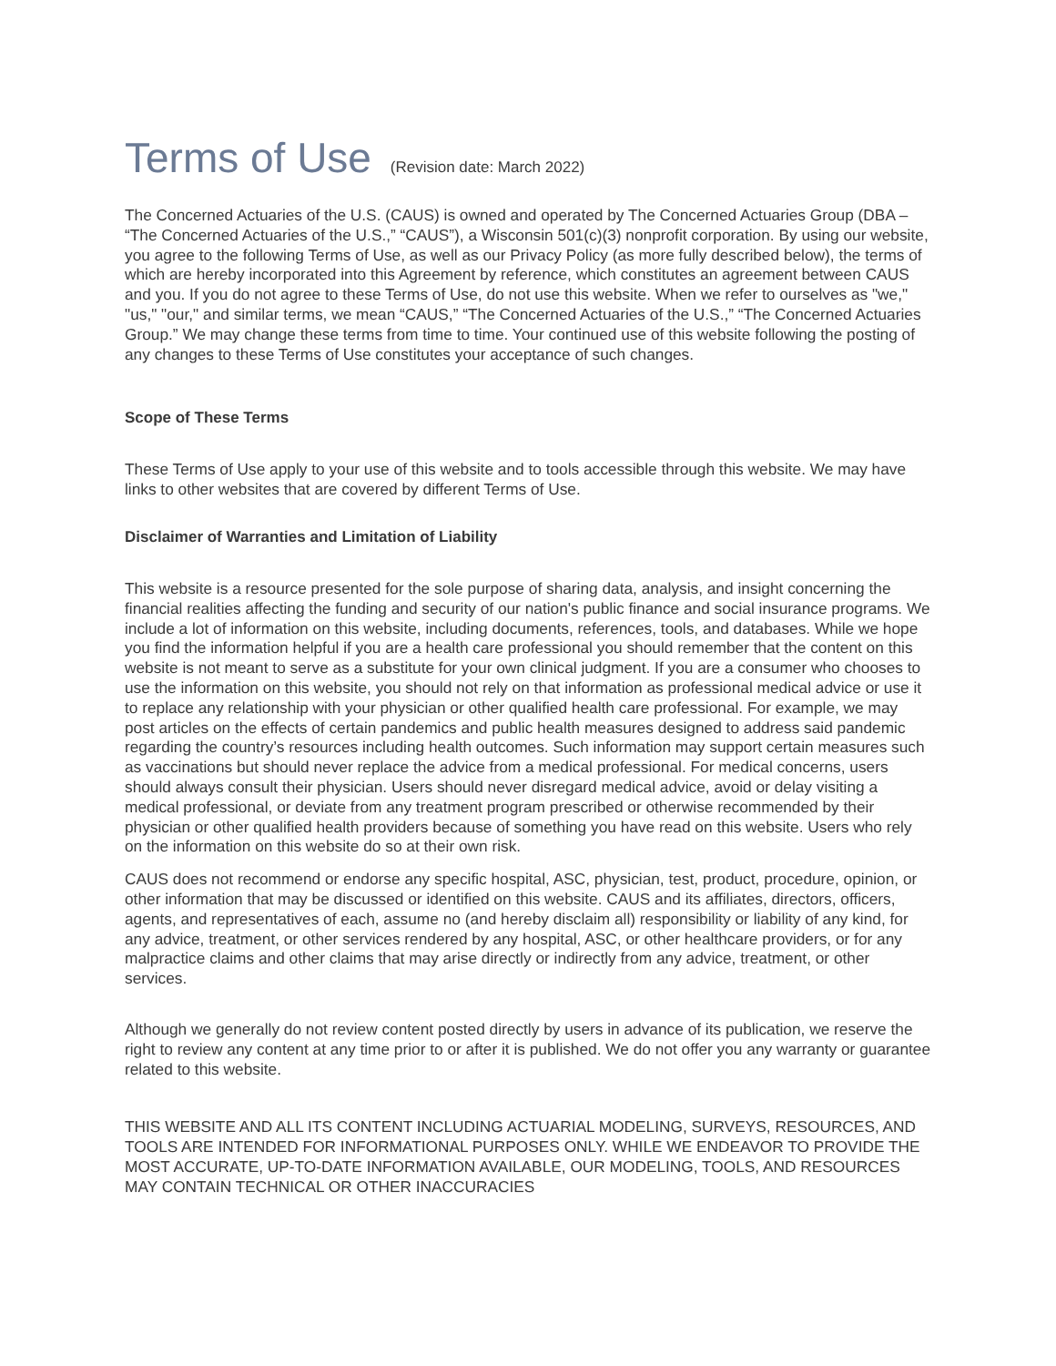Terms of Use (Revision date: March 2022)
The Concerned Actuaries of the U.S. (CAUS) is owned and operated by The Concerned Actuaries Group (DBA – “The Concerned Actuaries of the U.S.,” “CAUS”), a Wisconsin 501(c)(3) nonprofit corporation. By using our website, you agree to the following Terms of Use, as well as our Privacy Policy (as more fully described below), the terms of which are hereby incorporated into this Agreement by reference, which constitutes an agreement between CAUS and you. If you do not agree to these Terms of Use, do not use this website. When we refer to ourselves as "we," "us," "our," and similar terms, we mean “CAUS,” “The Concerned Actuaries of the U.S.,” “The Concerned Actuaries Group.” We may change these terms from time to time. Your continued use of this website following the posting of any changes to these Terms of Use constitutes your acceptance of such changes.
Scope of These Terms
These Terms of Use apply to your use of this website and to tools accessible through this website. We may have links to other websites that are covered by different Terms of Use.
Disclaimer of Warranties and Limitation of Liability
This website is a resource presented for the sole purpose of sharing data, analysis, and insight concerning the financial realities affecting the funding and security of our nation's public finance and social insurance programs. We include a lot of information on this website, including documents, references, tools, and databases. While we hope you find the information helpful if you are a health care professional you should remember that the content on this website is not meant to serve as a substitute for your own clinical judgment. If you are a consumer who chooses to use the information on this website, you should not rely on that information as professional medical advice or use it to replace any relationship with your physician or other qualified health care professional. For example, we may post articles on the effects of certain pandemics and public health measures designed to address said pandemic regarding the country’s resources including health outcomes. Such information may support certain measures such as vaccinations but should never replace the advice from a medical professional. For medical concerns, users should always consult their physician. Users should never disregard medical advice, avoid or delay visiting a medical professional, or deviate from any treatment program prescribed or otherwise recommended by their physician or other qualified health providers because of something you have read on this website. Users who rely on the information on this website do so at their own risk.
CAUS does not recommend or endorse any specific hospital, ASC, physician, test, product, procedure, opinion, or other information that may be discussed or identified on this website. CAUS and its affiliates, directors, officers, agents, and representatives of each, assume no (and hereby disclaim all) responsibility or liability of any kind, for any advice, treatment, or other services rendered by any hospital, ASC, or other healthcare providers, or for any malpractice claims and other claims that may arise directly or indirectly from any advice, treatment, or other services.
Although we generally do not review content posted directly by users in advance of its publication, we reserve the right to review any content at any time prior to or after it is published. We do not offer you any warranty or guarantee related to this website.
THIS WEBSITE AND ALL ITS CONTENT INCLUDING ACTUARIAL MODELING, SURVEYS, RESOURCES, AND TOOLS ARE INTENDED FOR INFORMATIONAL PURPOSES ONLY. WHILE WE ENDEAVOR TO PROVIDE THE MOST ACCURATE, UP-TO-DATE INFORMATION AVAILABLE, OUR MODELING, TOOLS, AND RESOURCES MAY CONTAIN TECHNICAL OR OTHER INACCURACIES